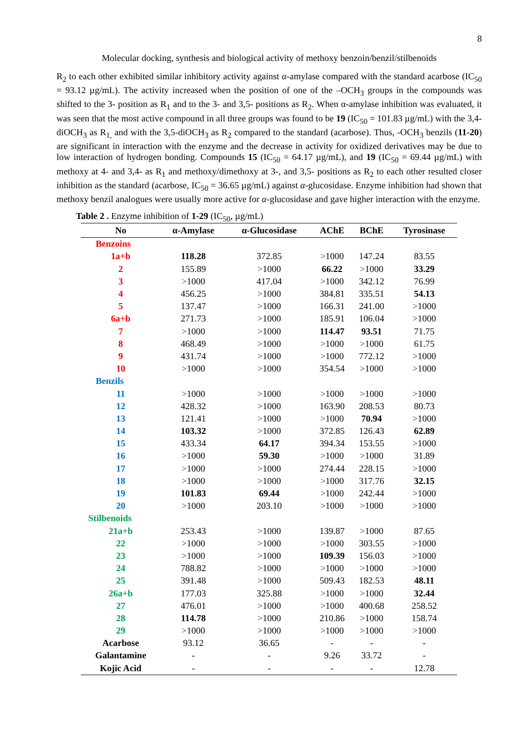8
Molecular docking, synthesis and biological activity of methoxy benzoin/benzil/stilbenoids
R<sub>2</sub> to each other exhibited similar inhibitory activity against α-amylase compared with the standard acarbose (IC<sub>50</sub> = 93.12 µg/mL). The activity increased when the position of one of the –OCH<sub>3</sub> groups in the compounds was shifted to the 3- position as R<sub>1</sub> and to the 3- and 3,5- positions as R<sub>2</sub>. When α-amylase inhibition was evaluated, it was seen that the most active compound in all three groups was found to be 19 (IC<sub>50</sub> = 101.83 µg/mL) with the 3,4-diOCH<sub>3</sub> as R<sub>1,</sub> and with the 3,5-diOCH<sub>3</sub> as R<sub>2</sub> compared to the standard (acarbose). Thus, -OCH<sub>3</sub> benzils (11-20) are significant in interaction with the enzyme and the decrease in activity for oxidized derivatives may be due to low interaction of hydrogen bonding. Compounds 15 (IC<sub>50</sub> = 64.17 µg/mL), and 19 (IC<sub>50</sub> = 69.44 µg/mL) with methoxy at 4- and 3,4- as R<sub>1</sub> and methoxy/dimethoxy at 3-, and 3,5- positions as R<sub>2</sub> to each other resulted closer inhibition as the standard (acarbose, IC<sub>50</sub> = 36.65 µg/mL) against α-glucosidase. Enzyme inhibition had shown that methoxy benzil analogues were usually more active for α-glucosidase and gave higher interaction with the enzyme.
Table 2 . Enzyme inhibition of 1-29 (IC<sub>50</sub>, µg/mL)
| No | α-Amylase | α-Glucosidase | AChE | BChE | Tyrosinase |
| --- | --- | --- | --- | --- | --- |
| Benzoins | | | | | |
| 1a+b | 118.28 | 372.85 | >1000 | 147.24 | 83.55 |
| 2 | 155.89 | >1000 | 66.22 | >1000 | 33.29 |
| 3 | >1000 | 417.04 | >1000 | 342.12 | 76.99 |
| 4 | 456.25 | >1000 | 384.81 | 335.51 | 54.13 |
| 5 | 137.47 | >1000 | 166.31 | 241.00 | >1000 |
| 6a+b | 271.73 | >1000 | 185.91 | 106.04 | >1000 |
| 7 | >1000 | >1000 | 114.47 | 93.51 | 71.75 |
| 8 | 468.49 | >1000 | >1000 | >1000 | 61.75 |
| 9 | 431.74 | >1000 | >1000 | 772.12 | >1000 |
| 10 | >1000 | >1000 | 354.54 | >1000 | >1000 |
| Benzils | | | | | |
| 11 | >1000 | >1000 | >1000 | >1000 | >1000 |
| 12 | 428.32 | >1000 | 163.90 | 208.53 | 80.73 |
| 13 | 121.41 | >1000 | >1000 | 70.94 | >1000 |
| 14 | 103.32 | >1000 | 372.85 | 126.43 | 62.89 |
| 15 | 433.34 | 64.17 | 394.34 | 153.55 | >1000 |
| 16 | >1000 | 59.30 | >1000 | >1000 | 31.89 |
| 17 | >1000 | >1000 | 274.44 | 228.15 | >1000 |
| 18 | >1000 | >1000 | >1000 | 317.76 | 32.15 |
| 19 | 101.83 | 69.44 | >1000 | 242.44 | >1000 |
| 20 | >1000 | 203.10 | >1000 | >1000 | >1000 |
| Stilbenoids | | | | | |
| 21a+b | 253.43 | >1000 | 139.87 | >1000 | 87.65 |
| 22 | >1000 | >1000 | >1000 | 303.55 | >1000 |
| 23 | >1000 | >1000 | 109.39 | 156.03 | >1000 |
| 24 | 788.82 | >1000 | >1000 | >1000 | >1000 |
| 25 | 391.48 | >1000 | 509.43 | 182.53 | 48.11 |
| 26a+b | 177.03 | 325.88 | >1000 | >1000 | 32.44 |
| 27 | 476.01 | >1000 | >1000 | 400.68 | 258.52 |
| 28 | 114.78 | >1000 | 210.86 | >1000 | 158.74 |
| 29 | >1000 | >1000 | >1000 | >1000 | >1000 |
| Acarbose | 93.12 | 36.65 | - | - | - |
| Galantamine | - | - | 9.26 | 33.72 | - |
| Kojic Acid | - | - | - | - | 12.78 |